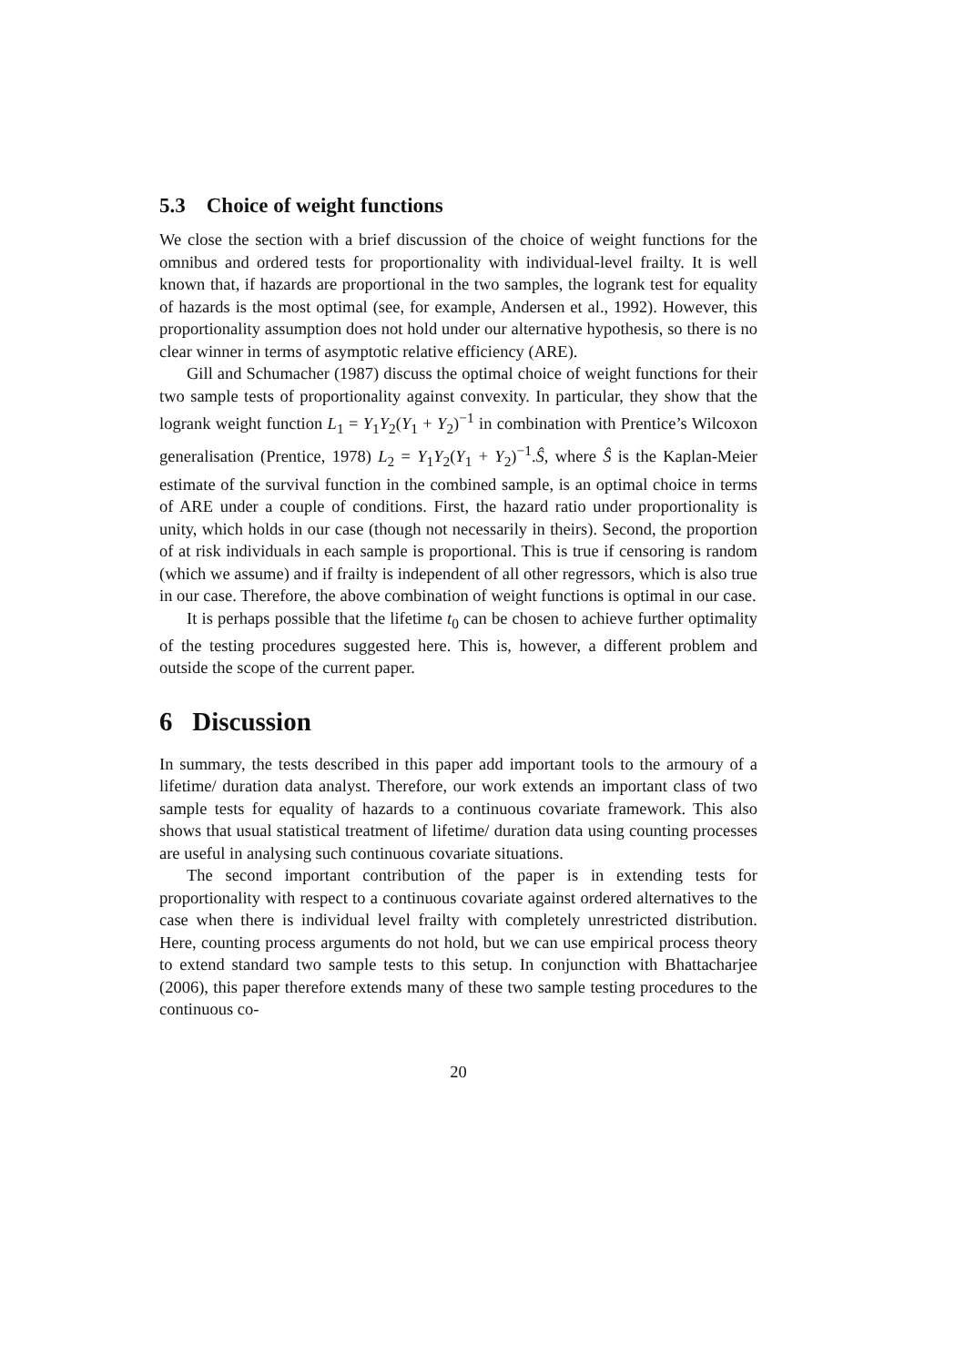5.3 Choice of weight functions
We close the section with a brief discussion of the choice of weight functions for the omnibus and ordered tests for proportionality with individual-level frailty. It is well known that, if hazards are proportional in the two samples, the logrank test for equality of hazards is the most optimal (see, for example, Andersen et al., 1992). However, this proportionality assumption does not hold under our alternative hypothesis, so there is no clear winner in terms of asymptotic relative efficiency (ARE).
Gill and Schumacher (1987) discuss the optimal choice of weight functions for their two sample tests of proportionality against convexity. In particular, they show that the logrank weight function L<sub>1</sub> = Y<sub>1</sub>Y<sub>2</sub>(Y<sub>1</sub> + Y<sub>2</sub>)<sup>−1</sup> in combination with Prentice’s Wilcoxon generalisation (Prentice, 1978) L<sub>2</sub> = Y<sub>1</sub>Y<sub>2</sub>(Y<sub>1</sub> + Y<sub>2</sub>)<sup>−1</sup>.Ŝ, where Ŝ is the Kaplan-Meier estimate of the survival function in the combined sample, is an optimal choice in terms of ARE under a couple of conditions. First, the hazard ratio under proportionality is unity, which holds in our case (though not necessarily in theirs). Second, the proportion of at risk individuals in each sample is proportional. This is true if censoring is random (which we assume) and if frailty is independent of all other regressors, which is also true in our case. Therefore, the above combination of weight functions is optimal in our case.
It is perhaps possible that the lifetime t<sub>0</sub> can be chosen to achieve further optimality of the testing procedures suggested here. This is, however, a different problem and outside the scope of the current paper.
6 Discussion
In summary, the tests described in this paper add important tools to the armoury of a lifetime/ duration data analyst. Therefore, our work extends an important class of two sample tests for equality of hazards to a continuous covariate framework. This also shows that usual statistical treatment of lifetime/ duration data using counting processes are useful in analysing such continuous covariate situations.
The second important contribution of the paper is in extending tests for proportionality with respect to a continuous covariate against ordered alternatives to the case when there is individual level frailty with completely unrestricted distribution. Here, counting process arguments do not hold, but we can use empirical process theory to extend standard two sample tests to this setup. In conjunction with Bhattacharjee (2006), this paper therefore extends many of these two sample testing procedures to the continuous co-
20